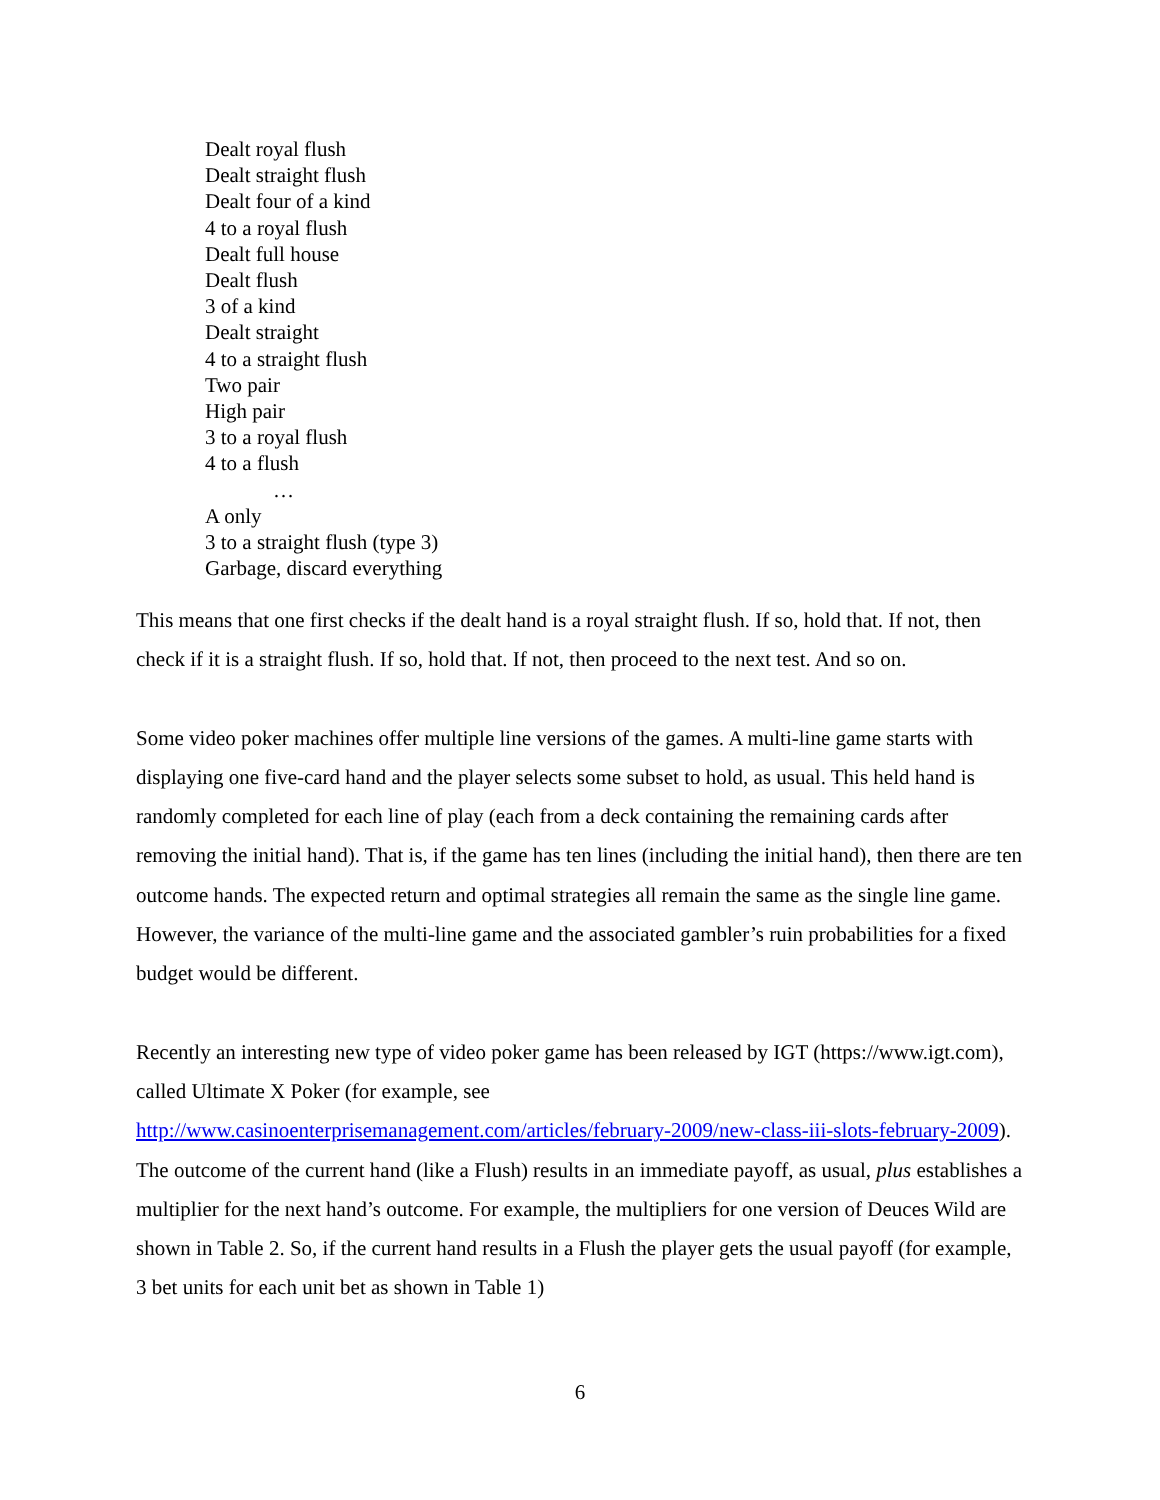Dealt royal flush
Dealt straight flush
Dealt four of a kind
4 to a royal flush
Dealt full house
Dealt flush
3 of a kind
Dealt straight
4 to a straight flush
Two pair
High pair
3 to a royal flush
4 to a flush
…
A only
3 to a straight flush (type 3)
Garbage, discard everything
This means that one first checks if the dealt hand is a royal straight flush. If so, hold that. If not, then check if it is a straight flush. If so, hold that. If not, then proceed to the next test. And so on.
Some video poker machines offer multiple line versions of the games. A multi-line game starts with displaying one five-card hand and the player selects some subset to hold, as usual. This held hand is randomly completed for each line of play (each from a deck containing the remaining cards after removing the initial hand). That is, if the game has ten lines (including the initial hand), then there are ten outcome hands. The expected return and optimal strategies all remain the same as the single line game. However, the variance of the multi-line game and the associated gambler’s ruin probabilities for a fixed budget would be different.
Recently an interesting new type of video poker game has been released by IGT (https://www.igt.com), called Ultimate X Poker (for example, see http://www.casinoenterprisemanagement.com/articles/february-2009/new-class-iii-slots-february-2009). The outcome of the current hand (like a Flush) results in an immediate payoff, as usual, plus establishes a multiplier for the next hand’s outcome. For example, the multipliers for one version of Deuces Wild are shown in Table 2. So, if the current hand results in a Flush the player gets the usual payoff (for example, 3 bet units for each unit bet as shown in Table 1)
6